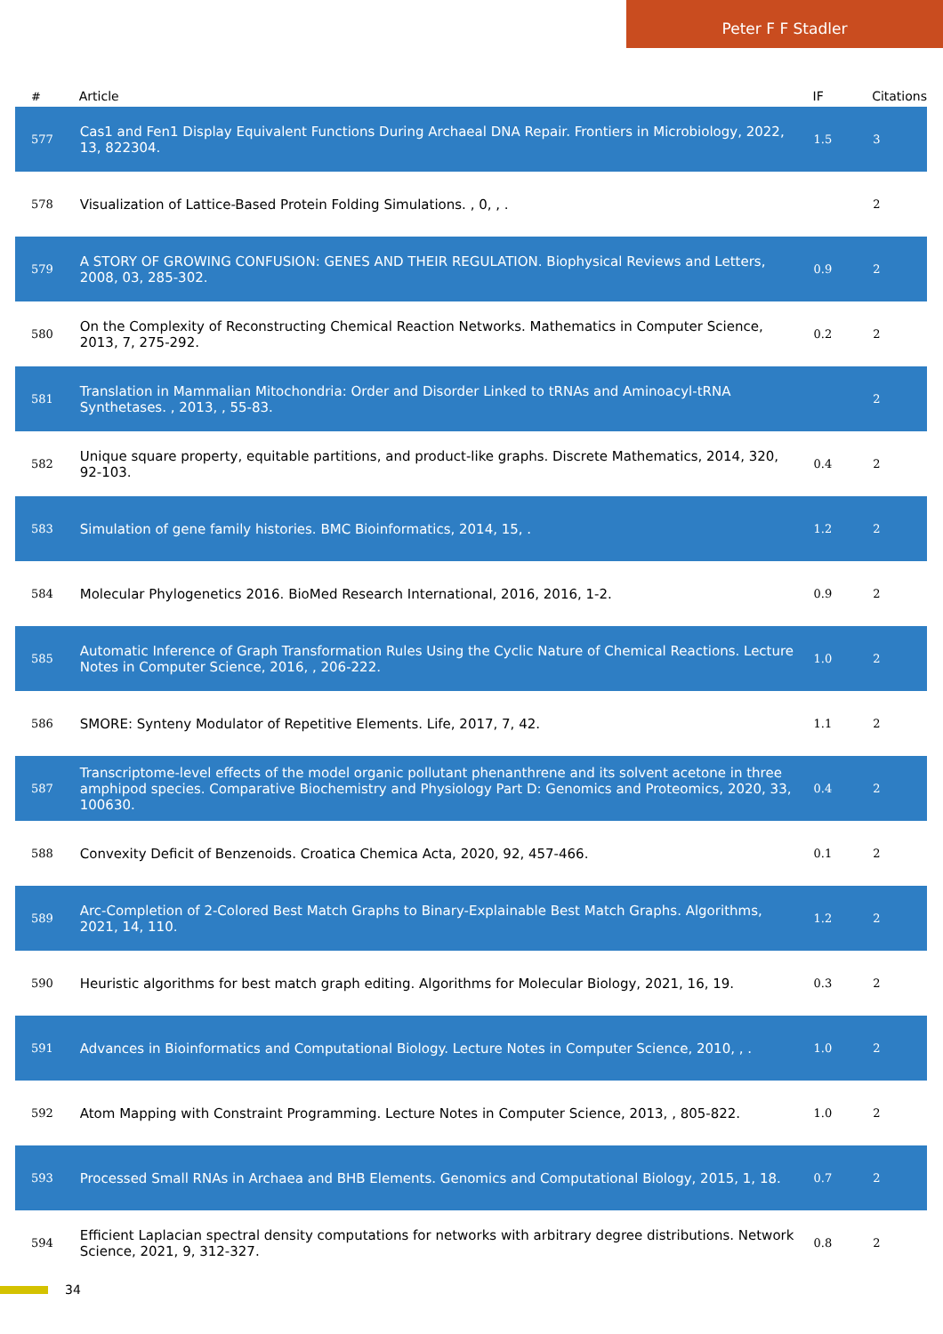Peter F F Stadler
| # | Article | IF | Citations |
| --- | --- | --- | --- |
| 577 | Cas1 and Fen1 Display Equivalent Functions During Archaeal DNA Repair. Frontiers in Microbiology, 2022, 13, 822304. | 1.5 | 3 |
| 578 | Visualization of Lattice-Based Protein Folding Simulations. , 0, , . | | 2 |
| 579 | A STORY OF GROWING CONFUSION: GENES AND THEIR REGULATION. Biophysical Reviews and Letters, 2008, 03, 285-302. | 0.9 | 2 |
| 580 | On the Complexity of Reconstructing Chemical Reaction Networks. Mathematics in Computer Science, 2013, 7, 275-292. | 0.2 | 2 |
| 581 | Translation in Mammalian Mitochondria: Order and Disorder Linked to tRNAs and Aminoacyl-tRNA Synthetases. , 2013, , 55-83. | | 2 |
| 582 | Unique square property, equitable partitions, and product-like graphs. Discrete Mathematics, 2014, 320, 92-103. | 0.4 | 2 |
| 583 | Simulation of gene family histories. BMC Bioinformatics, 2014, 15, . | 1.2 | 2 |
| 584 | Molecular Phylogenetics 2016. BioMed Research International, 2016, 2016, 1-2. | 0.9 | 2 |
| 585 | Automatic Inference of Graph Transformation Rules Using the Cyclic Nature of Chemical Reactions. Lecture Notes in Computer Science, 2016, , 206-222. | 1.0 | 2 |
| 586 | SMORE: Synteny Modulator of Repetitive Elements. Life, 2017, 7, 42. | 1.1 | 2 |
| 587 | Transcriptome-level effects of the model organic pollutant phenanthrene and its solvent acetone in three amphipod species. Comparative Biochemistry and Physiology Part D: Genomics and Proteomics, 2020, 33, 100630. | 0.4 | 2 |
| 588 | Convexity Deficit of Benzenoids. Croatica Chemica Acta, 2020, 92, 457-466. | 0.1 | 2 |
| 589 | Arc-Completion of 2-Colored Best Match Graphs to Binary-Explainable Best Match Graphs. Algorithms, 2021, 14, 110. | 1.2 | 2 |
| 590 | Heuristic algorithms for best match graph editing. Algorithms for Molecular Biology, 2021, 16, 19. | 0.3 | 2 |
| 591 | Advances in Bioinformatics and Computational Biology. Lecture Notes in Computer Science, 2010, , . | 1.0 | 2 |
| 592 | Atom Mapping with Constraint Programming. Lecture Notes in Computer Science, 2013, , 805-822. | 1.0 | 2 |
| 593 | Processed Small RNAs in Archaea and BHB Elements. Genomics and Computational Biology, 2015, 1, 18. | 0.7 | 2 |
| 594 | Efficient Laplacian spectral density computations for networks with arbitrary degree distributions. Network Science, 2021, 9, 312-327. | 0.8 | 2 |
34